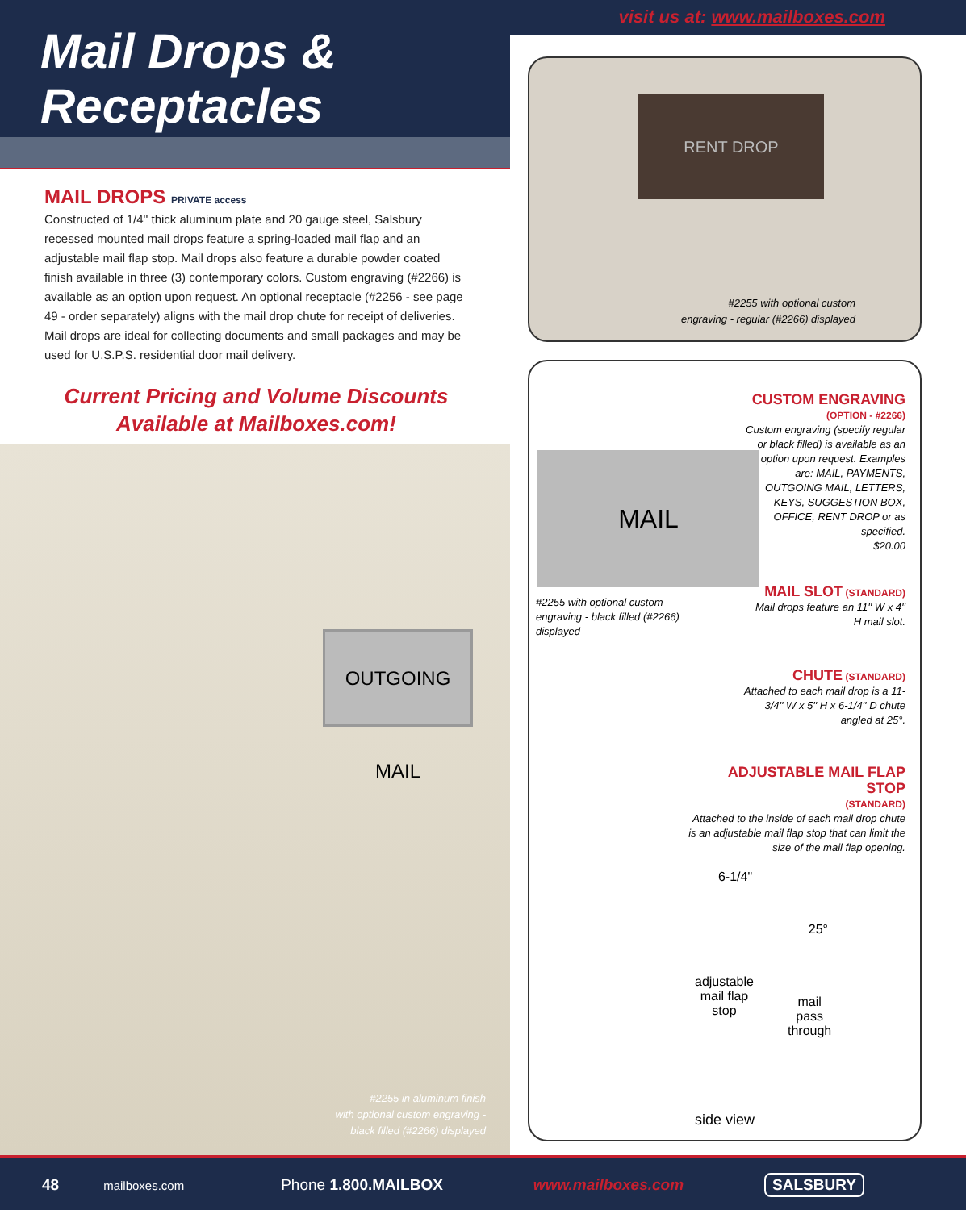Mail Drops &
Receptacles
MAIL DROPS PRIVATE access
Constructed of 1/4'' thick aluminum plate and 20 gauge steel, Salsbury recessed mounted mail drops feature a spring-loaded mail flap and an adjustable mail flap stop. Mail drops also feature a durable powder coated finish available in three (3) contemporary colors. Custom engraving (#2266) is available as an option upon request. An optional receptacle (#2256 - see page 49 - order separately) aligns with the mail drop chute for receipt of deliveries. Mail drops are ideal for collecting documents and small packages and may be used for U.S.P.S. residential door mail delivery.
Current Pricing and Volume Discounts
Available at Mailboxes.com!
OUTGOING MAIL
#2255 in aluminum finish
with optional custom engraving -
black filled (#2266) displayed
visit us at: www.mailboxes.com
RENT DROP
#2255 with optional custom
engraving - regular (#2266) displayed
MAIL
#2255 with optional custom engraving - black filled (#2266) displayed
CUSTOM ENGRAVING
(OPTION - #2266)
Custom engraving (specify regular or black filled) is available as an option upon request. Examples are: MAIL, PAYMENTS, OUTGOING MAIL, LETTERS, KEYS, SUGGESTION BOX, OFFICE, RENT DROP or as specified.
$20.00
MAIL SLOT (STANDARD)
Mail drops feature an 11'' W x 4'' H mail slot.
CHUTE (STANDARD)
Attached to each mail drop is a 11-3/4'' W x 5'' H x 6-1/4'' D chute angled at 25°.
ADJUSTABLE MAIL FLAP STOP
(STANDARD)
Attached to the inside of each mail drop chute is an adjustable mail flap stop that can limit the size of the mail flap opening.
6-1/4"
25°
adjustable
mail flap
stop
mail
pass
through
side view
48 mailboxes.com Phone 1.800.MAILBOX www.mailboxes.com SALSBURY